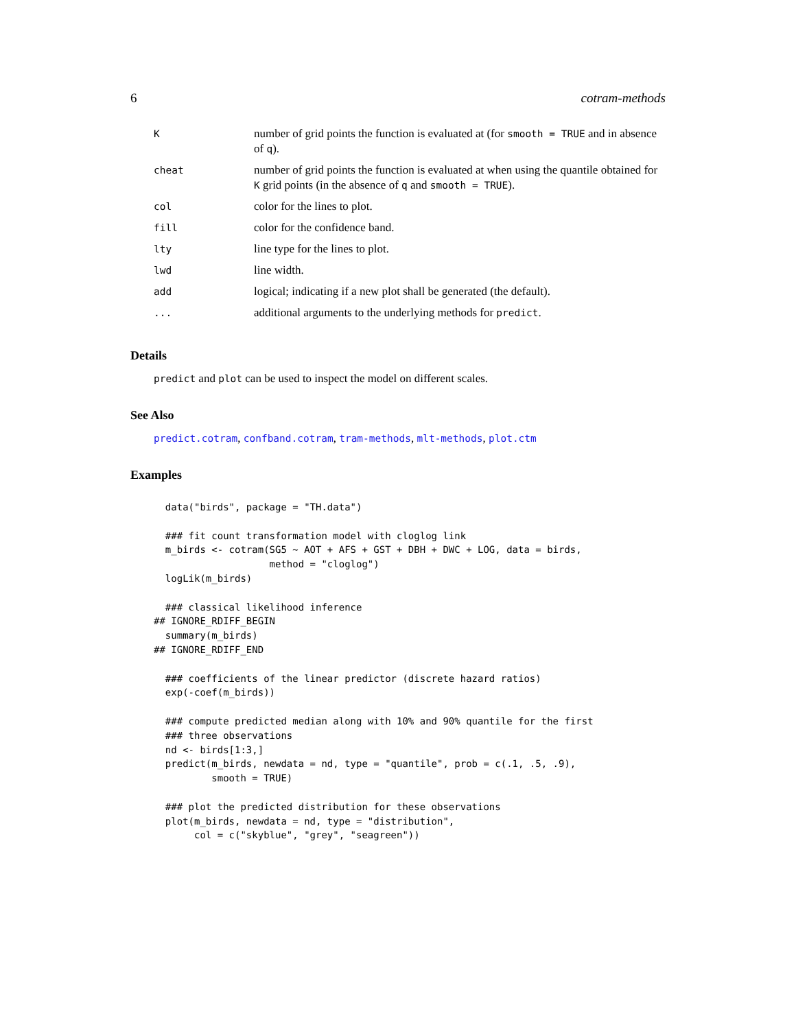6 cotram-methods
| K | number of grid points the function is evaluated at (for smooth = TRUE and in absence of q ). |
| cheat | number of grid points the function is evaluated at when using the quantile obtained for K grid points (in the absence of q and smooth = TRUE ). |
| col | color for the lines to plot. |
| fill | color for the confidence band. |
| lty | line type for the lines to plot. |
| lwd | line width. |
| add | logical; indicating if a new plot shall be generated (the default). |
| ... | additional arguments to the underlying methods for predict . |
Details
predict and plot can be used to inspect the model on different scales.
See Also
predict.cotram, confband.cotram, tram-methods, mlt-methods, plot.ctm
Examples
  data("birds", package = "TH.data")

  ### fit count transformation model with cloglog link
  m_birds <- cotram(SG5 ~ AOT + AFS + GST + DBH + DWC + LOG, data = birds,
                    method = "cloglog")
  logLik(m_birds)

  ### classical likelihood inference
## IGNORE_RDIFF_BEGIN
  summary(m_birds)
## IGNORE_RDIFF_END

  ### coefficients of the linear predictor (discrete hazard ratios)
  exp(-coef(m_birds))

  ### compute predicted median along with 10% and 90% quantile for the first
  ### three observations
  nd <- birds[1:3,]
  predict(m_birds, newdata = nd, type = "quantile", prob = c(.1, .5, .9),
          smooth = TRUE)

  ### plot the predicted distribution for these observations
  plot(m_birds, newdata = nd, type = "distribution",
       col = c("skyblue", "grey", "seagreen"))